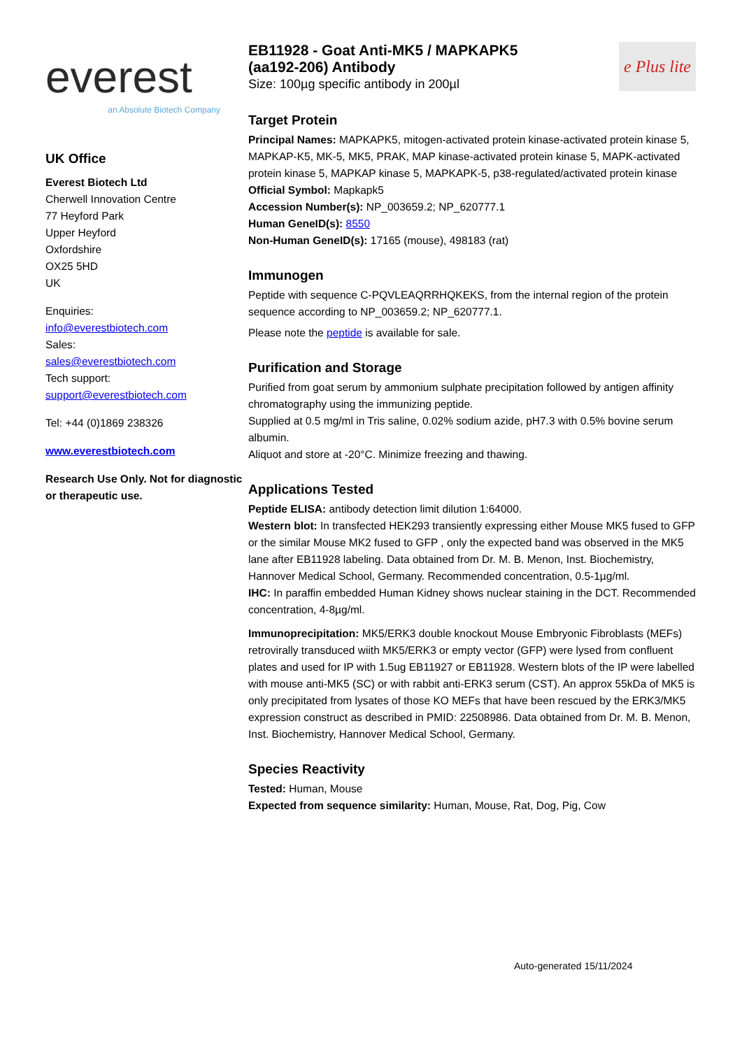everest
an Absolute Biotech Company
UK Office
Everest Biotech Ltd
Cherwell Innovation Centre
77 Heyford Park
Upper Heyford
Oxfordshire
OX25 5HD
UK
Enquiries:
info@everestbiotech.com
Sales:
sales@everestbiotech.com
Tech support:
support@everestbiotech.com
Tel: +44 (0)1869 238326
www.everestbiotech.com
Research Use Only. Not for diagnostic or therapeutic use.
EB11928 - Goat Anti-MK5 / MAPKAPK5
(aa192-206) Antibody
Size: 100µg specific antibody in 200µl
e Plus lite
Target Protein
Principal Names: MAPKAPK5, mitogen-activated protein kinase-activated protein kinase 5, MAPKAP-K5, MK-5, MK5, PRAK, MAP kinase-activated protein kinase 5, MAPK-activated protein kinase 5, MAPKAP kinase 5, MAPKAPK-5, p38-regulated/activated protein kinase
Official Symbol: Mapkapk5
Accession Number(s): NP_003659.2; NP_620777.1
Human GeneID(s): 8550
Non-Human GeneID(s): 17165 (mouse), 498183 (rat)
Immunogen
Peptide with sequence C-PQVLEAQRRHQKEKS, from the internal region of the protein sequence according to NP_003659.2; NP_620777.1.
Please note the peptide is available for sale.
Purification and Storage
Purified from goat serum by ammonium sulphate precipitation followed by antigen affinity chromatography using the immunizing peptide.
Supplied at 0.5 mg/ml in Tris saline, 0.02% sodium azide, pH7.3 with 0.5% bovine serum albumin.
Aliquot and store at -20°C. Minimize freezing and thawing.
Applications Tested
Peptide ELISA: antibody detection limit dilution 1:64000.
Western blot: In transfected HEK293 transiently expressing either Mouse MK5 fused to GFP or the similar Mouse MK2 fused to GFP , only the expected band was observed in the MK5 lane after EB11928 labeling. Data obtained from Dr. M. B. Menon, Inst. Biochemistry, Hannover Medical School, Germany. Recommended concentration, 0.5-1µg/ml.
IHC: In paraffin embedded Human Kidney shows nuclear staining in the DCT. Recommended concentration, 4-8µg/ml.
Immunoprecipitation: MK5/ERK3 double knockout Mouse Embryonic Fibroblasts (MEFs) retrovirally transduced wiith MK5/ERK3 or empty vector (GFP) were lysed from confluent plates and used for IP with 1.5ug EB11927 or EB11928. Western blots of the IP were labelled with mouse anti-MK5 (SC) or with rabbit anti-ERK3 serum (CST). An approx 55kDa of MK5 is only precipitated from lysates of those KO MEFs that have been rescued by the ERK3/MK5 expression construct as described in PMID: 22508986. Data obtained from Dr. M. B. Menon, Inst. Biochemistry, Hannover Medical School, Germany.
Species Reactivity
Tested: Human, Mouse
Expected from sequence similarity: Human, Mouse, Rat, Dog, Pig, Cow
Auto-generated 15/11/2024